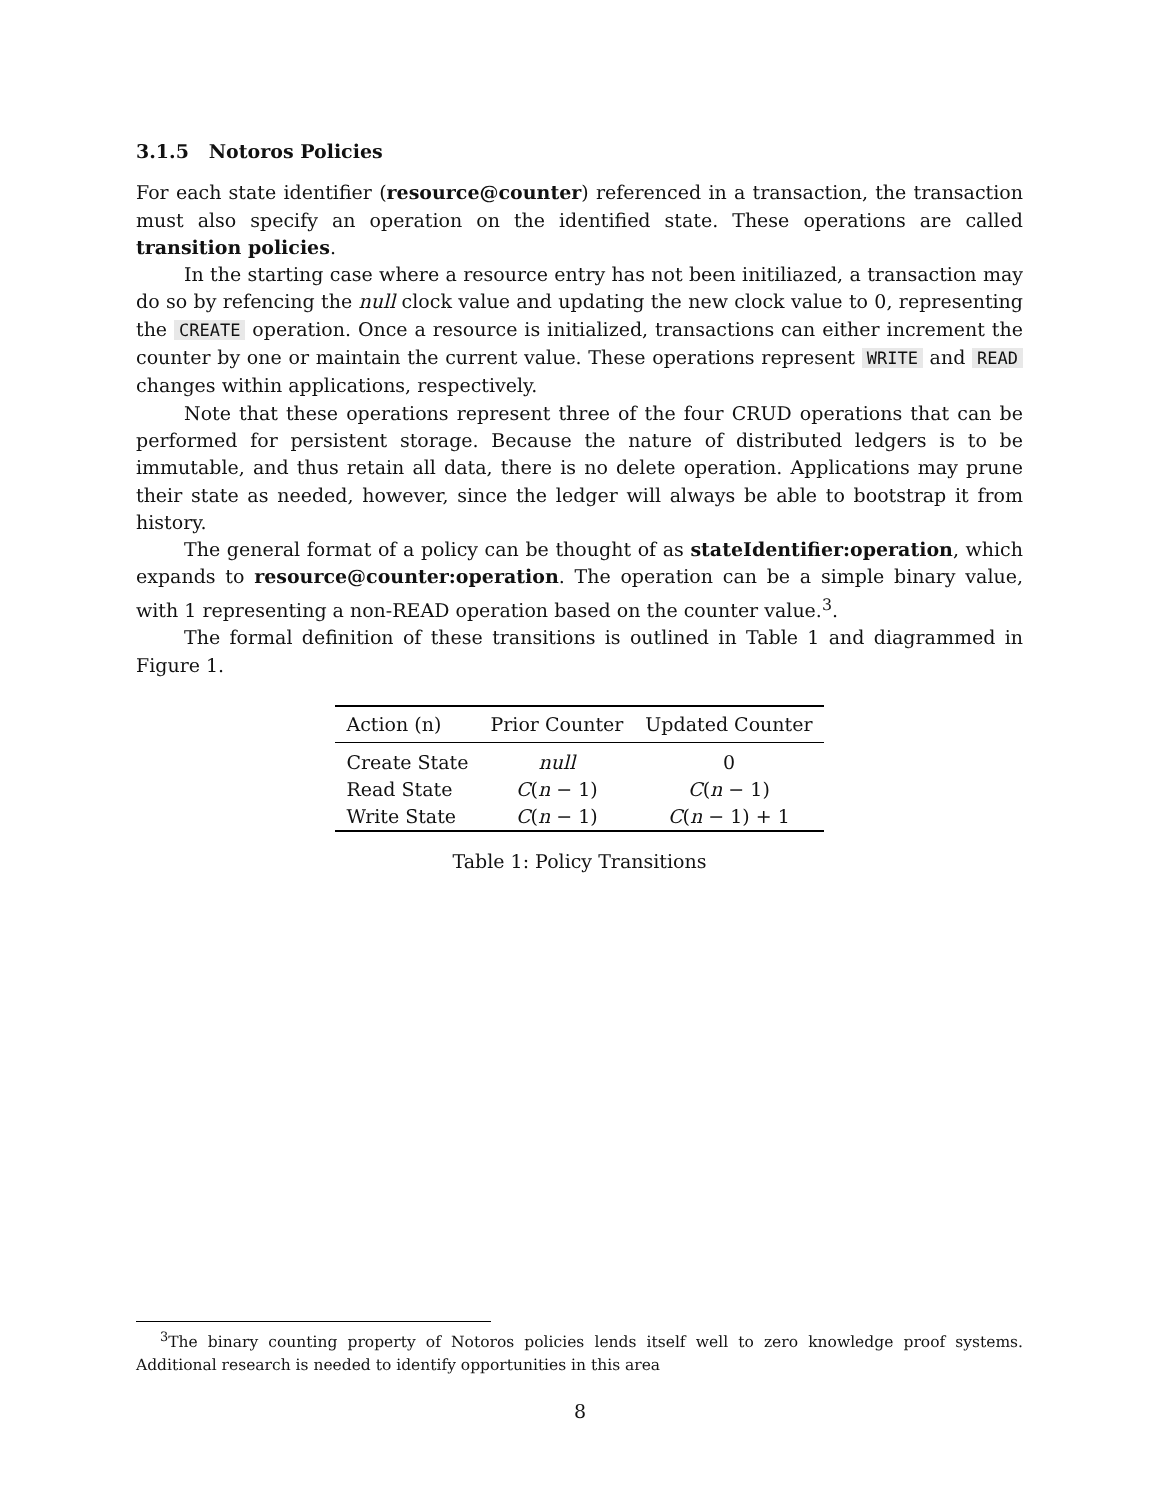3.1.5 Notoros Policies
For each state identifier (resource@counter) referenced in a transaction, the transaction must also specify an operation on the identified state. These operations are called transition policies.
In the starting case where a resource entry has not been initiliazed, a transaction may do so by refencing the null clock value and updating the new clock value to 0, representing the CREATE operation. Once a resource is initialized, transactions can either increment the counter by one or maintain the current value. These operations represent WRITE and READ changes within applications, respectively.
Note that these operations represent three of the four CRUD operations that can be performed for persistent storage. Because the nature of distributed ledgers is to be immutable, and thus retain all data, there is no delete operation. Applications may prune their state as needed, however, since the ledger will always be able to bootstrap it from history.
The general format of a policy can be thought of as stateIdentifier:operation, which expands to resource@counter:operation. The operation can be a simple binary value, with 1 representing a non-READ operation based on the counter value.<sup>3</sup>.
The formal definition of these transitions is outlined in Table 1 and diagrammed in Figure 1.
| Action (n) | Prior Counter | Updated Counter |
| --- | --- | --- |
| Create State | null | 0 |
| Read State | C ( n − 1) | C ( n − 1) |
| Write State | C ( n − 1) | C ( n − 1) + 1 |
Table 1: Policy Transitions
<sup>3</sup> The binary counting property of Notoros policies lends itself well to zero knowledge proof systems. Additional research is needed to identify opportunities in this area
8